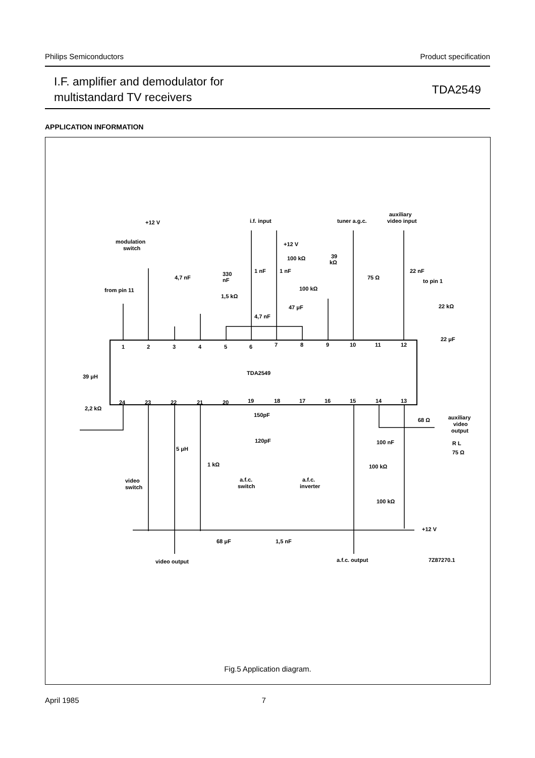Philips Semiconductors Product specification
I.F. amplifier and demodulator for
multistandard TV receivers
TDA2549
APPLICATION INFORMATION
TDA2549
+12 V
i.f. input
tuner a.g.c.
auxiliary
video input
modulation
switch
from pin 11
4,7 nF
330
nF
1,5 kΩ
1 nF
1 nF
+12 V
100 kΩ
39
kΩ
100 kΩ
47 μF
4,7 nF
75 Ω
22 nF
to pin 1
22 kΩ
22 μF
1
2
3
4
5
6
7
8
9
10
11
12
24
23
22
21
20
19
18
17
16
15
14
13
39 μH
2,2 kΩ
150pF
120pF
5 μH
1 kΩ
video
switch
a.f.c.
switch
a.f.c.
inverter
68 Ω
auxiliary
video
output
100 nF
R L
75 Ω
100 kΩ
100 kΩ
+12 V
68 μF
1,5 nF
video output
a.f.c. output
7Z87270.1
Fig.5 Application diagram.
April 1985 7